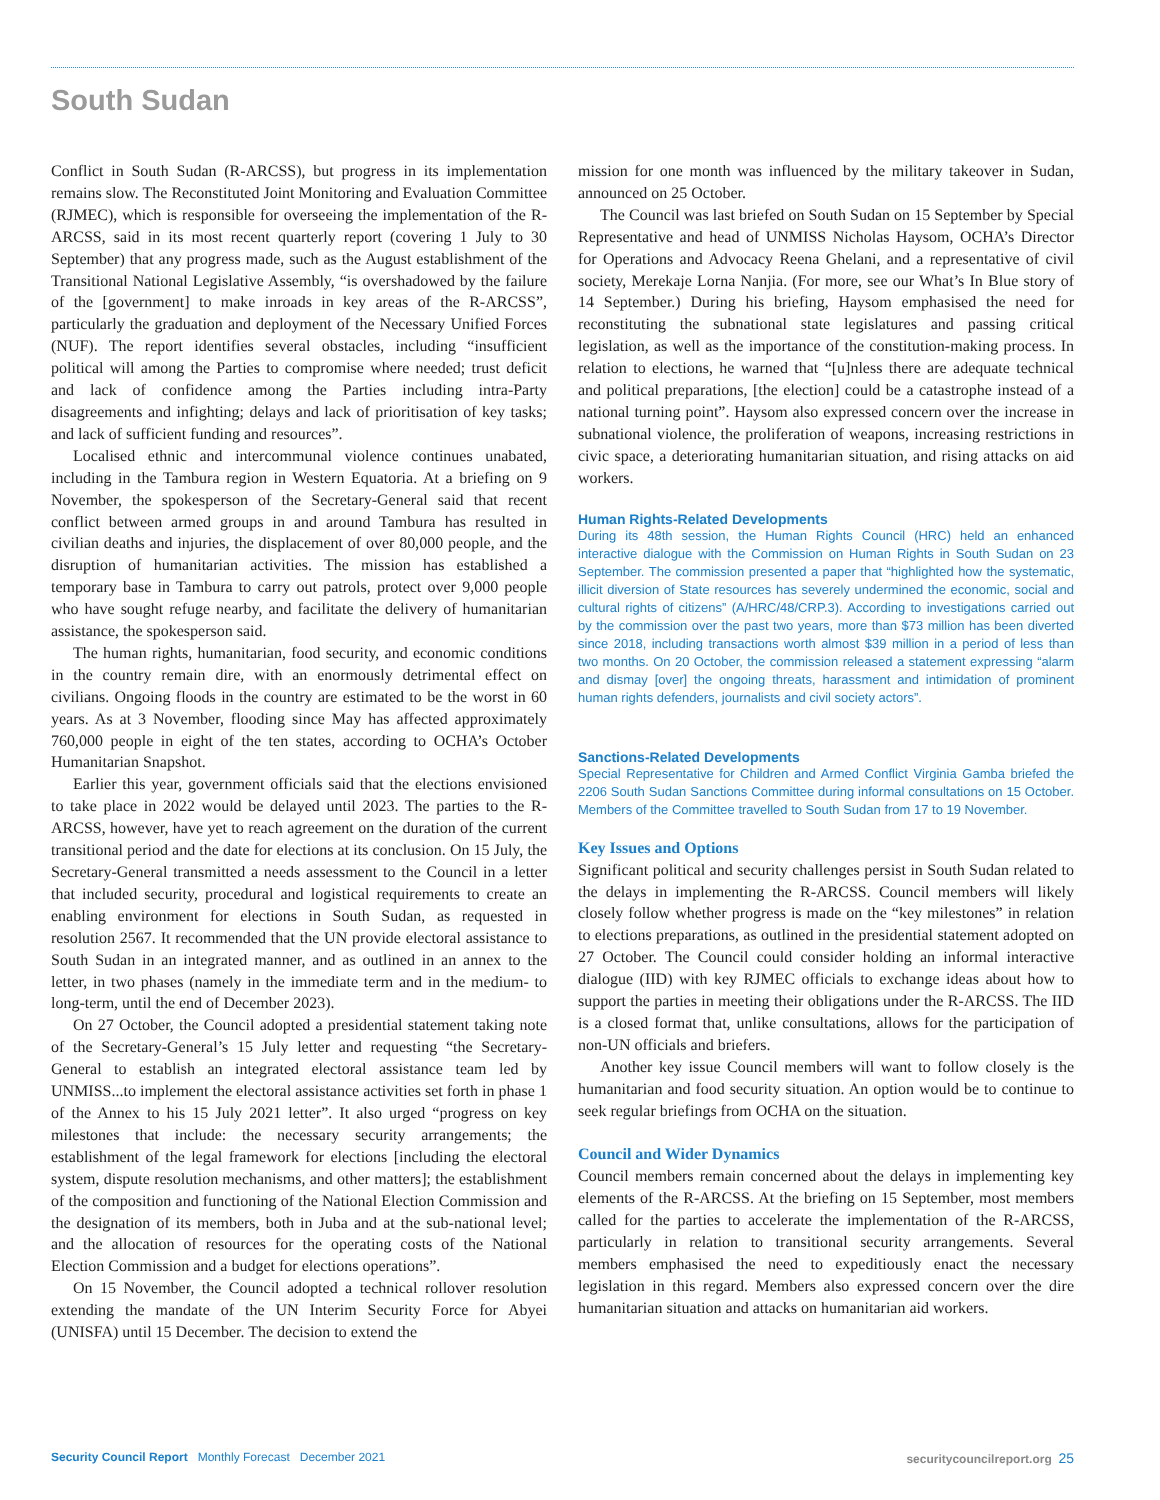South Sudan
Conflict in South Sudan (R-ARCSS), but progress in its implementation remains slow. The Reconstituted Joint Monitoring and Evaluation Committee (RJMEC), which is responsible for overseeing the implementation of the R-ARCSS, said in its most recent quarterly report (covering 1 July to 30 September) that any progress made, such as the August establishment of the Transitional National Legislative Assembly, “is overshadowed by the failure of the [government] to make inroads in key areas of the R-ARCSS”, particularly the graduation and deployment of the Necessary Unified Forces (NUF). The report identifies several obstacles, including “insufficient political will among the Parties to compromise where needed; trust deficit and lack of confidence among the Parties including intra-Party disagreements and infighting; delays and lack of prioritisation of key tasks; and lack of sufficient funding and resources”.
Localised ethnic and intercommunal violence continues unabated, including in the Tambura region in Western Equatoria. At a briefing on 9 November, the spokesperson of the Secretary-General said that recent conflict between armed groups in and around Tambura has resulted in civilian deaths and injuries, the displacement of over 80,000 people, and the disruption of humanitarian activities. The mission has established a temporary base in Tambura to carry out patrols, protect over 9,000 people who have sought refuge nearby, and facilitate the delivery of humanitarian assistance, the spokesperson said.
The human rights, humanitarian, food security, and economic conditions in the country remain dire, with an enormously detrimental effect on civilians. Ongoing floods in the country are estimated to be the worst in 60 years. As at 3 November, flooding since May has affected approximately 760,000 people in eight of the ten states, according to OCHA’s October Humanitarian Snapshot.
Earlier this year, government officials said that the elections envisioned to take place in 2022 would be delayed until 2023. The parties to the R-ARCSS, however, have yet to reach agreement on the duration of the current transitional period and the date for elections at its conclusion. On 15 July, the Secretary-General transmitted a needs assessment to the Council in a letter that included security, procedural and logistical requirements to create an enabling environment for elections in South Sudan, as requested in resolution 2567. It recommended that the UN provide electoral assistance to South Sudan in an integrated manner, and as outlined in an annex to the letter, in two phases (namely in the immediate term and in the medium- to long-term, until the end of December 2023).
On 27 October, the Council adopted a presidential statement taking note of the Secretary-General’s 15 July letter and requesting “the Secretary-General to establish an integrated electoral assistance team led by UNMISS...to implement the electoral assistance activities set forth in phase 1 of the Annex to his 15 July 2021 letter”. It also urged “progress on key milestones that include: the necessary security arrangements; the establishment of the legal framework for elections [including the electoral system, dispute resolution mechanisms, and other matters]; the establishment of the composition and functioning of the National Election Commission and the designation of its members, both in Juba and at the sub-national level; and the allocation of resources for the operating costs of the National Election Commission and a budget for elections operations”.
On 15 November, the Council adopted a technical rollover resolution extending the mandate of the UN Interim Security Force for Abyei (UNISFA) until 15 December. The decision to extend the
mission for one month was influenced by the military takeover in Sudan, announced on 25 October.
The Council was last briefed on South Sudan on 15 September by Special Representative and head of UNMISS Nicholas Haysom, OCHA’s Director for Operations and Advocacy Reena Ghelani, and a representative of civil society, Merekaje Lorna Nanjia. (For more, see our What’s In Blue story of 14 September.) During his briefing, Haysom emphasised the need for reconstituting the subnational state legislatures and passing critical legislation, as well as the importance of the constitution-making process. In relation to elections, he warned that “[u]nless there are adequate technical and political preparations, [the election] could be a catastrophe instead of a national turning point”. Haysom also expressed concern over the increase in subnational violence, the proliferation of weapons, increasing restrictions in civic space, a deteriorating humanitarian situation, and rising attacks on aid workers.
Human Rights-Related Developments
During its 48th session, the Human Rights Council (HRC) held an enhanced interactive dialogue with the Commission on Human Rights in South Sudan on 23 September. The commission presented a paper that “highlighted how the systematic, illicit diversion of State resources has severely undermined the economic, social and cultural rights of citizens” (A/HRC/48/CRP.3). According to investigations carried out by the commission over the past two years, more than $73 million has been diverted since 2018, including transactions worth almost $39 million in a period of less than two months. On 20 October, the commission released a statement expressing “alarm and dismay [over] the ongoing threats, harassment and intimidation of prominent human rights defenders, journalists and civil society actors”.
Sanctions-Related Developments
Special Representative for Children and Armed Conflict Virginia Gamba briefed the 2206 South Sudan Sanctions Committee during informal consultations on 15 October. Members of the Committee travelled to South Sudan from 17 to 19 November.
Key Issues and Options
Significant political and security challenges persist in South Sudan related to the delays in implementing the R-ARCSS. Council members will likely closely follow whether progress is made on the “key milestones” in relation to elections preparations, as outlined in the presidential statement adopted on 27 October. The Council could consider holding an informal interactive dialogue (IID) with key RJMEC officials to exchange ideas about how to support the parties in meeting their obligations under the R-ARCSS. The IID is a closed format that, unlike consultations, allows for the participation of non-UN officials and briefers.
Another key issue Council members will want to follow closely is the humanitarian and food security situation. An option would be to continue to seek regular briefings from OCHA on the situation.
Council and Wider Dynamics
Council members remain concerned about the delays in implementing key elements of the R-ARCSS. At the briefing on 15 September, most members called for the parties to accelerate the implementation of the R-ARCSS, particularly in relation to transitional security arrangements. Several members emphasised the need to expeditiously enact the necessary legislation in this regard. Members also expressed concern over the dire humanitarian situation and attacks on humanitarian aid workers.
Security Council Report Monthly Forecast December 2021 securitycouncilreport.org 25